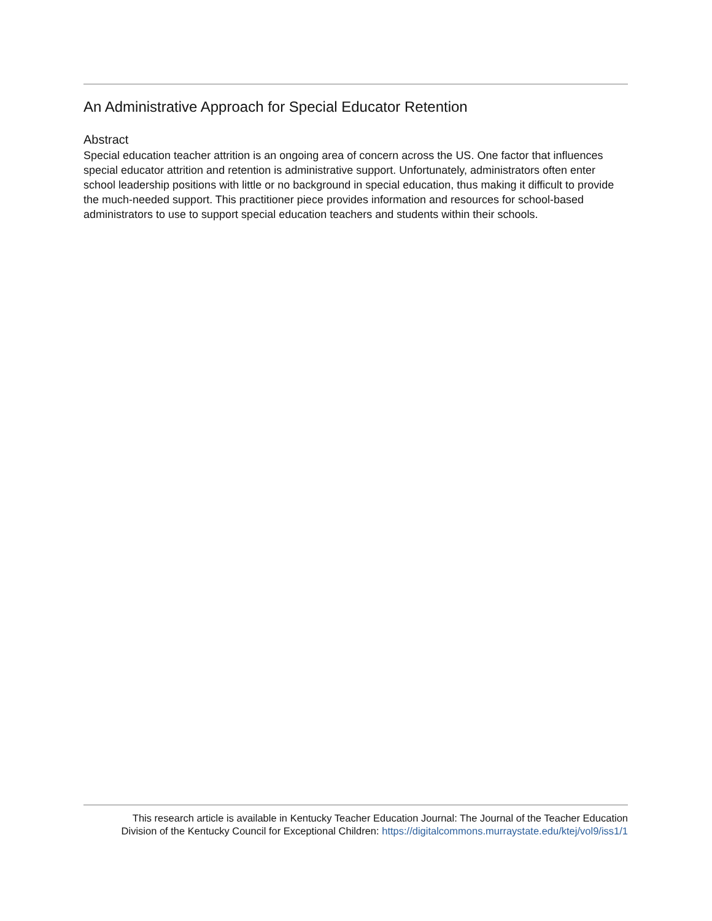An Administrative Approach for Special Educator Retention
Abstract
Special education teacher attrition is an ongoing area of concern across the US. One factor that influences special educator attrition and retention is administrative support. Unfortunately, administrators often enter school leadership positions with little or no background in special education, thus making it difficult to provide the much-needed support. This practitioner piece provides information and resources for school-based administrators to use to support special education teachers and students within their schools.
This research article is available in Kentucky Teacher Education Journal: The Journal of the Teacher Education
Division of the Kentucky Council for Exceptional Children: https://digitalcommons.murraystate.edu/ktej/vol9/iss1/1